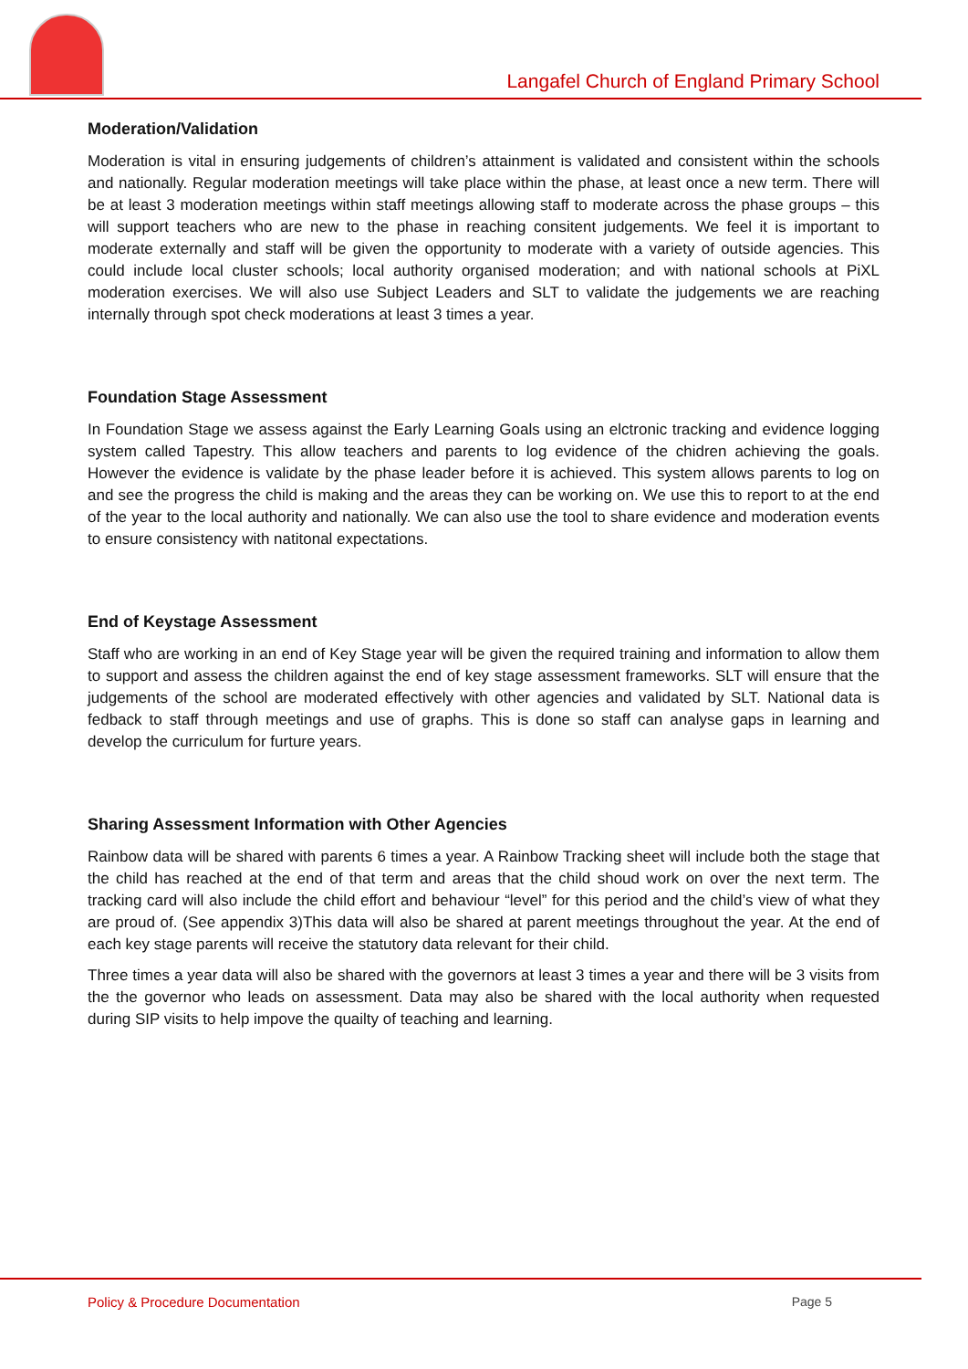Langafel Church of England Primary School
Moderation/Validation
Moderation is vital in ensuring judgements of children’s attainment is validated and consistent within the schools and nationally. Regular moderation meetings will take place within the phase, at least once a new term. There will be at least 3 moderation meetings within staff meetings allowing staff to moderate across the phase groups – this will support teachers who are new to the phase in reaching consitent judgements. We feel it is important to moderate externally and staff will be given the opportunity to moderate with a variety of outside agencies. This could include local cluster schools; local authority organised moderation; and with national schools at PiXL moderation exercises. We will also use Subject Leaders and SLT to validate the judgements we are reaching internally through spot check moderations at least 3 times a year.
Foundation Stage Assessment
In Foundation Stage we assess against the Early Learning Goals using an elctronic tracking and evidence logging system called Tapestry. This allow teachers and parents to log evidence of the chidren achieving the goals. However the evidence is validate by the phase leader before it is achieved. This system allows parents to log on and see the progress the child is making and the areas they can be working on. We use this to report to at the end of the year to the local authority and nationally. We can also use the tool to share evidence and moderation events to ensure consistency with natitonal expectations.
End of Keystage Assessment
Staff who are working in an end of Key Stage year will be given the required training and information to allow them to support and assess the children against the end of key stage assessment frameworks. SLT will ensure that the judgements of the school are moderated effectively with other agencies and validated by SLT. National data is fedback to staff through meetings and use of graphs. This is done so staff can analyse gaps in learning and develop the curriculum for furture years.
Sharing Assessment Information with Other Agencies
Rainbow data will be shared with parents 6 times a year. A Rainbow Tracking sheet will include both the stage that the child has reached at the end of that term and areas that the child shoud work on over the next term. The tracking card will also include the child effort and behaviour “level” for this period and the child’s view of what they are proud of. (See appendix 3)This data will also be shared at parent meetings throughout the year. At the end of each key stage parents will receive the statutory data relevant for their child.
Three times a year data will also be shared with the governors at least 3 times a year and there will be 3 visits from the the governor who leads on assessment. Data may also be shared with the local authority when requested during SIP visits to help impove the quailty of teaching and learning.
Policy & Procedure Documentation Page 5